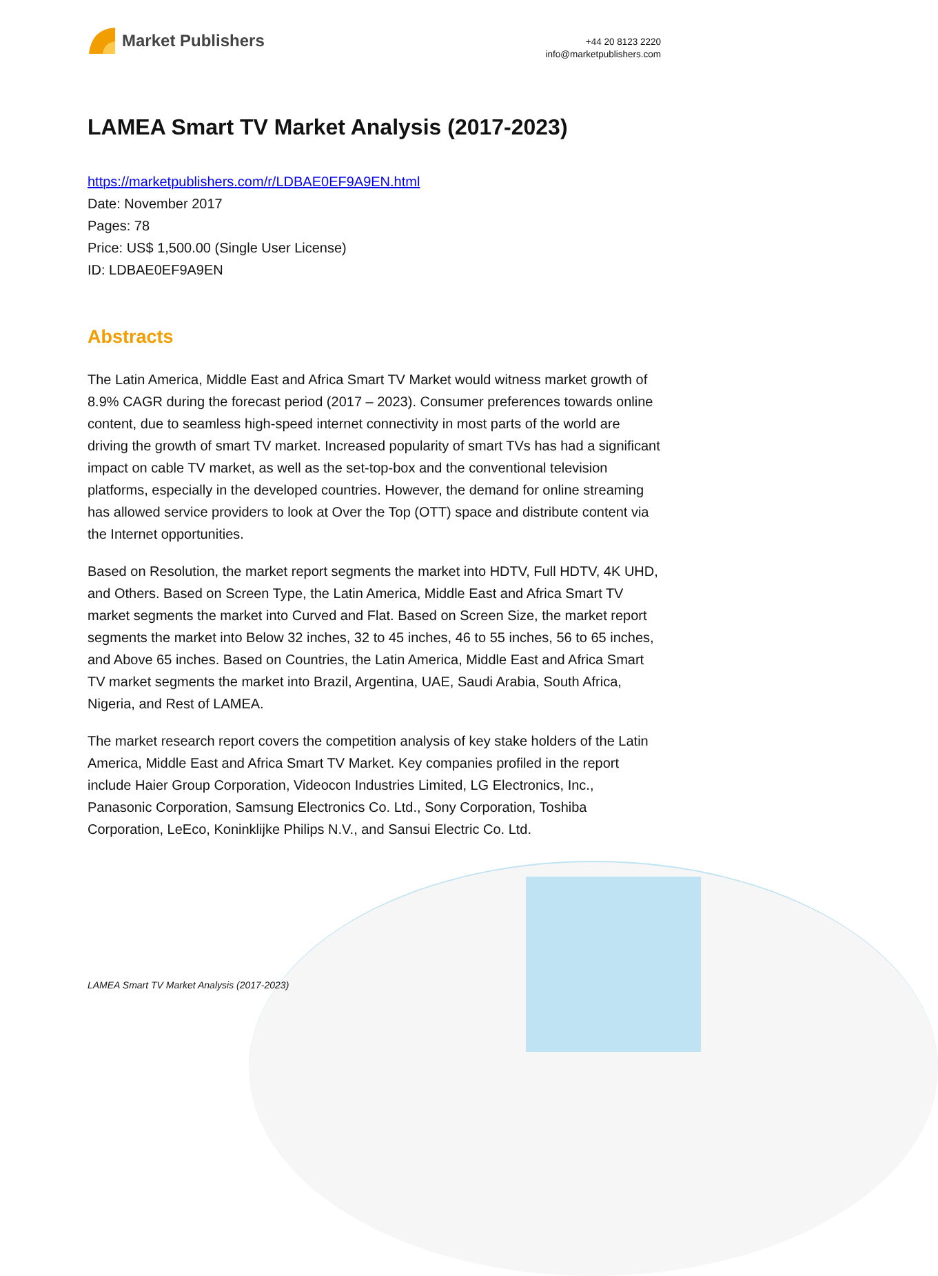Market Publishers
+44 20 8123 2220
info@marketpublishers.com
LAMEA Smart TV Market Analysis (2017-2023)
https://marketpublishers.com/r/LDBAE0EF9A9EN.html
Date: November 2017
Pages: 78
Price: US$ 1,500.00 (Single User License)
ID: LDBAE0EF9A9EN
Abstracts
The Latin America, Middle East and Africa Smart TV Market would witness market growth of 8.9% CAGR during the forecast period (2017 – 2023). Consumer preferences towards online content, due to seamless high-speed internet connectivity in most parts of the world are driving the growth of smart TV market. Increased popularity of smart TVs has had a significant impact on cable TV market, as well as the set-top-box and the conventional television platforms, especially in the developed countries. However, the demand for online streaming has allowed service providers to look at Over the Top (OTT) space and distribute content via the Internet opportunities.
Based on Resolution, the market report segments the market into HDTV, Full HDTV, 4K UHD, and Others. Based on Screen Type, the Latin America, Middle East and Africa Smart TV market segments the market into Curved and Flat. Based on Screen Size, the market report segments the market into Below 32 inches, 32 to 45 inches, 46 to 55 inches, 56 to 65 inches, and Above 65 inches. Based on Countries, the Latin America, Middle East and Africa Smart TV market segments the market into Brazil, Argentina, UAE, Saudi Arabia, South Africa, Nigeria, and Rest of LAMEA.
The market research report covers the competition analysis of key stake holders of the Latin America, Middle East and Africa Smart TV Market. Key companies profiled in the report include Haier Group Corporation, Videocon Industries Limited, LG Electronics, Inc., Panasonic Corporation, Samsung Electronics Co. Ltd., Sony Corporation, Toshiba Corporation, LeEco, Koninklijke Philips N.V., and Sansui Electric Co. Ltd.
LAMEA Smart TV Market Analysis (2017-2023)